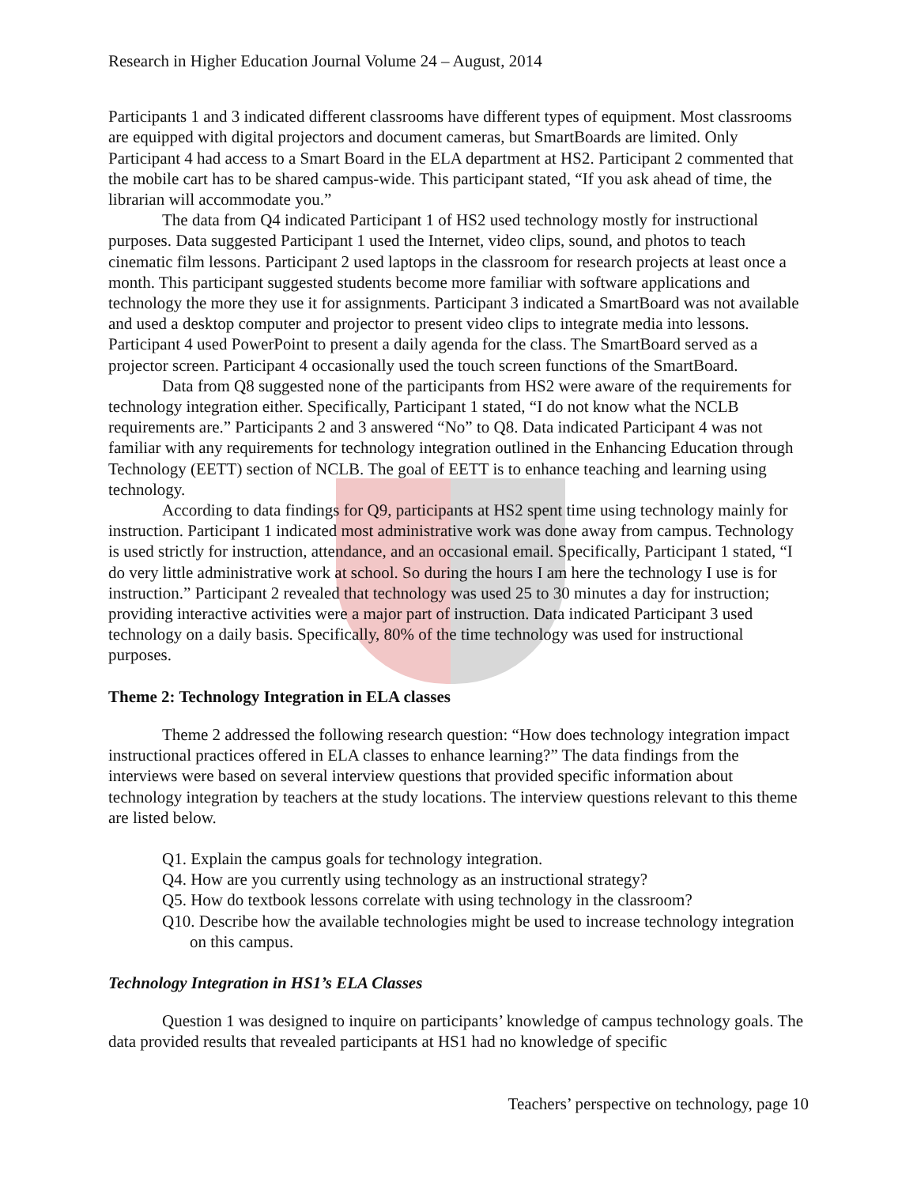Research in Higher Education Journal Volume 24 – August, 2014
Participants 1 and 3 indicated different classrooms have different types of equipment. Most classrooms are equipped with digital projectors and document cameras, but SmartBoards are limited. Only Participant 4 had access to a Smart Board in the ELA department at HS2. Participant 2 commented that the mobile cart has to be shared campus-wide. This participant stated, “If you ask ahead of time, the librarian will accommodate you.”
The data from Q4 indicated Participant 1 of HS2 used technology mostly for instructional purposes. Data suggested Participant 1 used the Internet, video clips, sound, and photos to teach cinematic film lessons. Participant 2 used laptops in the classroom for research projects at least once a month. This participant suggested students become more familiar with software applications and technology the more they use it for assignments. Participant 3 indicated a SmartBoard was not available and used a desktop computer and projector to present video clips to integrate media into lessons. Participant 4 used PowerPoint to present a daily agenda for the class. The SmartBoard served as a projector screen. Participant 4 occasionally used the touch screen functions of the SmartBoard.
Data from Q8 suggested none of the participants from HS2 were aware of the requirements for technology integration either. Specifically, Participant 1 stated, “I do not know what the NCLB requirements are.” Participants 2 and 3 answered “No” to Q8. Data indicated Participant 4 was not familiar with any requirements for technology integration outlined in the Enhancing Education through Technology (EETT) section of NCLB. The goal of EETT is to enhance teaching and learning using technology.
According to data findings for Q9, participants at HS2 spent time using technology mainly for instruction. Participant 1 indicated most administrative work was done away from campus. Technology is used strictly for instruction, attendance, and an occasional email. Specifically, Participant 1 stated, “I do very little administrative work at school. So during the hours I am here the technology I use is for instruction.” Participant 2 revealed that technology was used 25 to 30 minutes a day for instruction; providing interactive activities were a major part of instruction. Data indicated Participant 3 used technology on a daily basis. Specifically, 80% of the time technology was used for instructional purposes.
Theme 2: Technology Integration in ELA classes
Theme 2 addressed the following research question: “How does technology integration impact instructional practices offered in ELA classes to enhance learning?” The data findings from the interviews were based on several interview questions that provided specific information about technology integration by teachers at the study locations. The interview questions relevant to this theme are listed below.
Q1. Explain the campus goals for technology integration.
Q4. How are you currently using technology as an instructional strategy?
Q5. How do textbook lessons correlate with using technology in the classroom?
Q10. Describe how the available technologies might be used to increase technology integration on this campus.
Technology Integration in HS1’s ELA Classes
Question 1 was designed to inquire on participants’ knowledge of campus technology goals. The data provided results that revealed participants at HS1 had no knowledge of specific
Teachers’ perspective on technology, page 10